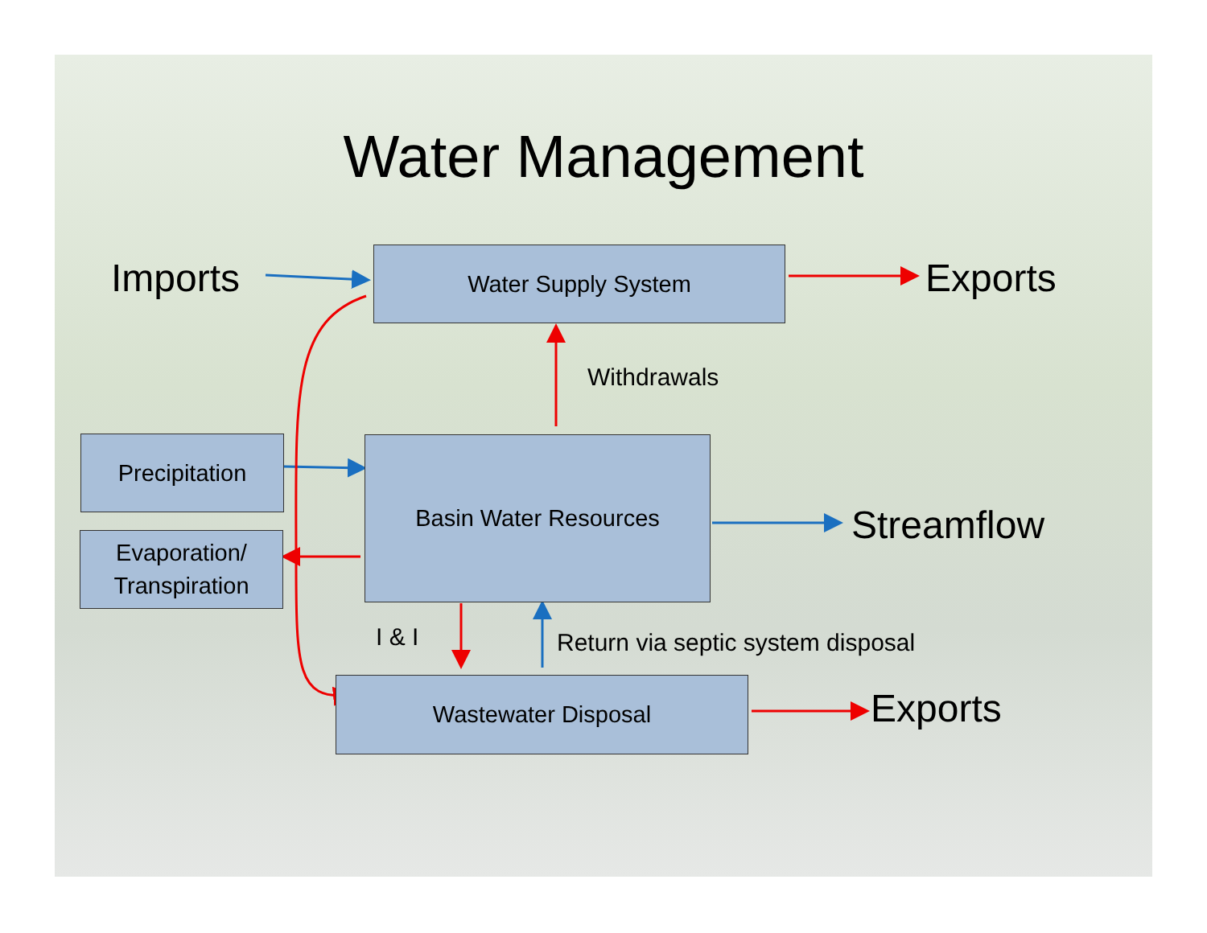Water Management
Imports Water Supply System Exports
Withdrawals
Precipitation Basin Water Resources
Streamflow
Evaporation/
Transpiration
I & I Return via septic system disposal
Wastewater Disposal Exports